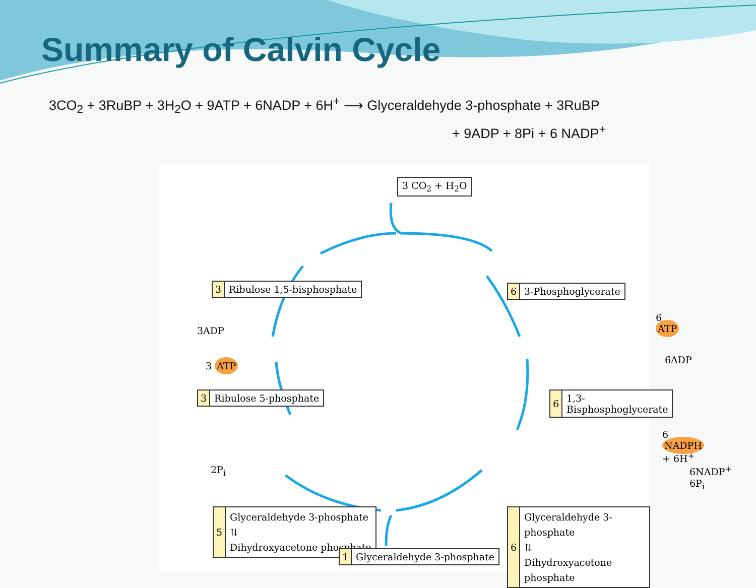Summary of Calvin Cycle
3CO<sub>2</sub> + 3RuBP + 3H<sub>2</sub>O + 9ATP + 6NADP + 6H<sup>+</sup> ⟶ Glyceraldehyde 3-phosphate + 3RuBP
+ 9ADP + 8Pi + 6 NADP<sup>+</sup>
3 CO<sub>2</sub> + H<sub>2</sub>O
3 Ribulose 1,5-bisphosphate
6 3-Phosphoglycerate
6 ATP
3ADP
3 ATP
6ADP
3 Ribulose 5-phosphate
6 1,3-Bisphosphoglycerate
6 NADPH + 6H<sup>+</sup>
2P<sub>i</sub>
6NADP<sup>+</sup>
6P<sub>i</sub>
5
Glyceraldehyde 3-phosphate
⇅
Dihydroxyacetone phosphate
6
Glyceraldehyde 3-phosphate
⇅
Dihydroxyacetone phosphate
1 Glyceraldehyde 3-phosphate